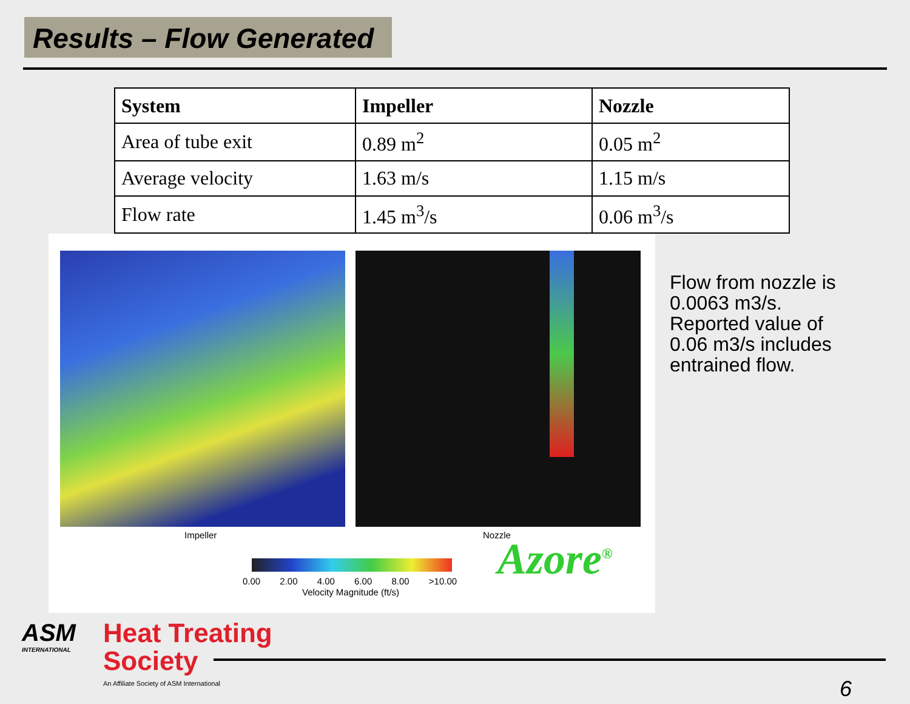Results – Flow Generated
| System | Impeller | Nozzle |
| --- | --- | --- |
| Area of tube exit | 0.89 m<sup>2</sup> | 0.05 m<sup>2</sup> |
| Average velocity | 1.63 m/s | 1.15 m/s |
| Flow rate | 1.45 m<sup>3</sup>/s | 0.06 m<sup>3</sup>/s |
Impeller Nozzle
0.00 2.00 4.00 6.00 8.00 >10.00
Velocity Magnitude (ft/s)
Azore<sup>®</sup>
Flow from nozzle is 0.0063 m3/s. Reported value of 0.06 m3/s includes entrained flow.
ASM
INTERNATIONAL
Heat Treating
Society
An Affiliate Society of ASM International
6